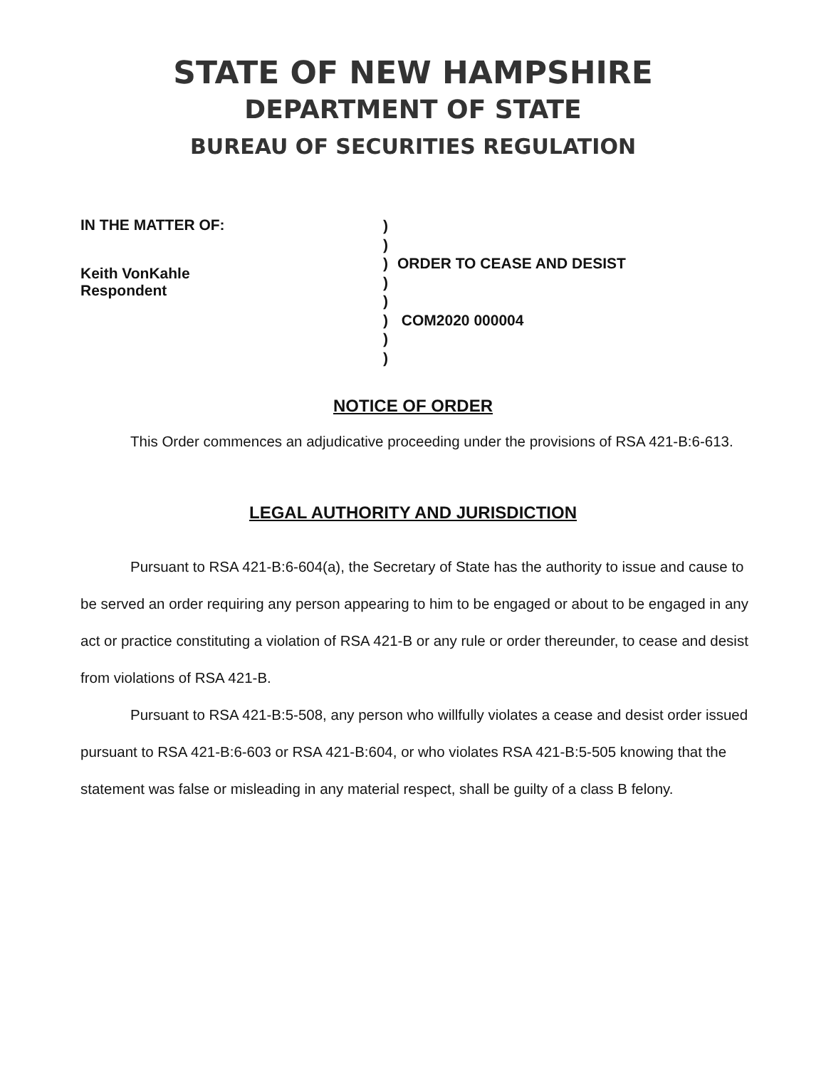STATE OF NEW HAMPSHIRE
DEPARTMENT OF STATE
BUREAU OF SECURITIES REGULATION
IN THE MATTER OF:
Keith VonKahle
Respondent
)
)
)
)
)
)
)
)
ORDER TO CEASE AND DESIST
COM2020 000004
NOTICE OF ORDER
This Order commences an adjudicative proceeding under the provisions of RSA 421-B:6-613.
LEGAL AUTHORITY AND JURISDICTION
Pursuant to RSA 421-B:6-604(a), the Secretary of State has the authority to issue and cause to be served an order requiring any person appearing to him to be engaged or about to be engaged in any act or practice constituting a violation of RSA 421-B or any rule or order thereunder, to cease and desist from violations of RSA 421-B.
Pursuant to RSA 421-B:5-508, any person who willfully violates a cease and desist order issued pursuant to RSA 421-B:6-603 or RSA 421-B:604, or who violates RSA 421-B:5-505 knowing that the statement was false or misleading in any material respect, shall be guilty of a class B felony.